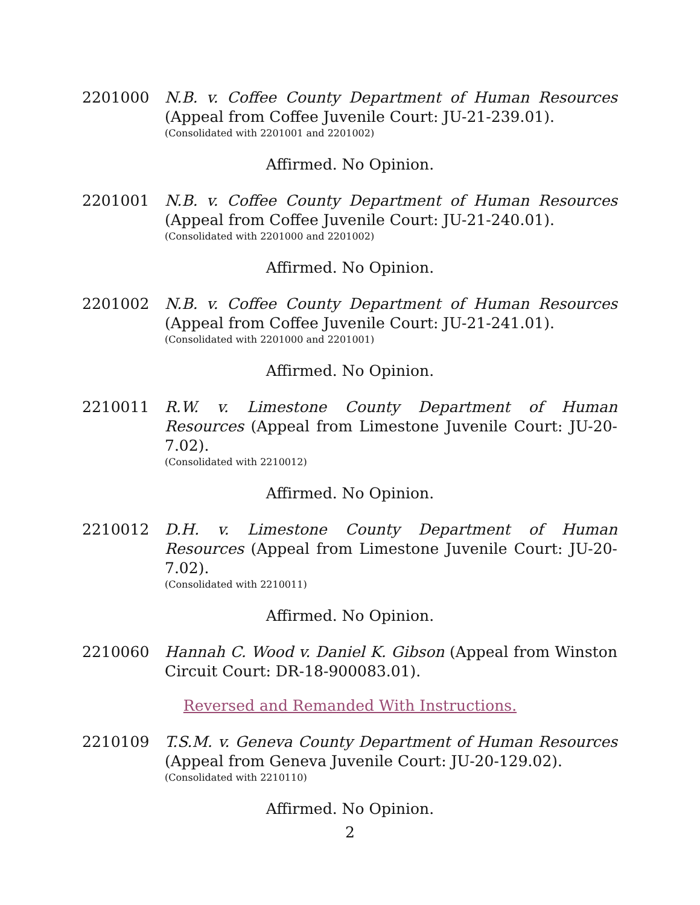2201000 N.B. v. Coffee County Department of Human Resources (Appeal from Coffee Juvenile Court: JU-21-239.01).
(Consolidated with 2201001 and 2201002)
Affirmed. No Opinion.
2201001 N.B. v. Coffee County Department of Human Resources (Appeal from Coffee Juvenile Court: JU-21-240.01).
(Consolidated with 2201000 and 2201002)
Affirmed. No Opinion.
2201002 N.B. v. Coffee County Department of Human Resources (Appeal from Coffee Juvenile Court: JU-21-241.01).
(Consolidated with 2201000 and 2201001)
Affirmed. No Opinion.
2210011 R.W. v. Limestone County Department of Human Resources (Appeal from Limestone Juvenile Court: JU-20-7.02).
(Consolidated with 2210012)
Affirmed. No Opinion.
2210012 D.H. v. Limestone County Department of Human Resources (Appeal from Limestone Juvenile Court: JU-20-7.02).
(Consolidated with 2210011)
Affirmed. No Opinion.
2210060 Hannah C. Wood v. Daniel K. Gibson (Appeal from Winston Circuit Court: DR-18-900083.01).
Reversed and Remanded With Instructions.
2210109 T.S.M. v. Geneva County Department of Human Resources (Appeal from Geneva Juvenile Court: JU-20-129.02).
(Consolidated with 2210110)
Affirmed. No Opinion.
2